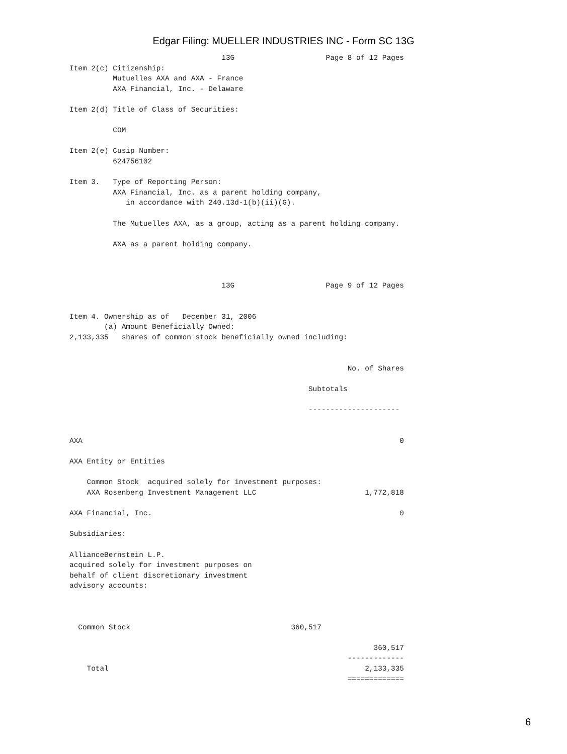Edgar Filing: MUELLER INDUSTRIES INC - Form SC 13G
                                   13G                     Page 8 of 12 Pages
Item 2(c) Citizenship:
          Mutuelles AXA and AXA - France
          AXA Financial, Inc. - Delaware

Item 2(d) Title of Class of Securities:

          COM

Item 2(e) Cusip Number:
          624756102

Item 3.   Type of Reporting Person:
          AXA Financial, Inc. as a parent holding company,
             in accordance with 240.13d-1(b)(ii)(G).

          The Mutuelles AXA, as a group, acting as a parent holding company.

          AXA as a parent holding company.



                                   13G                     Page 9 of 12 Pages


Item 4. Ownership as of   December 31, 2006
        (a) Amount Beneficially Owned:
2,133,335   shares of common stock beneficially owned including:


                                                                No. of Shares

                                                       Subtotals

                                                       ---------------------


AXA                                                                         0

AXA Entity or Entities

    Common Stock  acquired solely for investment purposes:
    AXA Rosenberg Investment Management LLC                         1,772,818

AXA Financial, Inc.                                                         0

Subsidiaries:

AllianceBernstein L.P.
acquired solely for investment purposes on
behalf of client discretionary investment
advisory accounts:



  Common Stock                                     360,517

                                                                      360,517
                                                                -------------
    Total                                                           2,133,335
                                                                =============
6